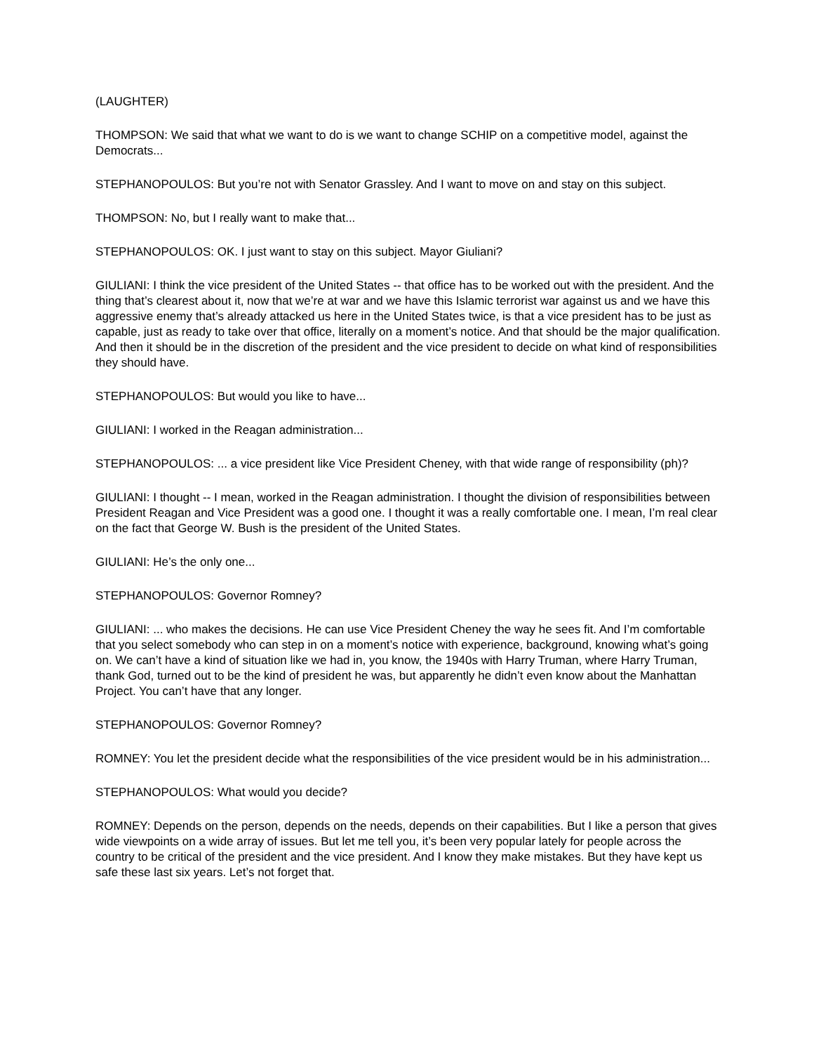(LAUGHTER)
THOMPSON: We said that what we want to do is we want to change SCHIP on a competitive model, against the Democrats...
STEPHANOPOULOS: But you’re not with Senator Grassley. And I want to move on and stay on this subject.
THOMPSON: No, but I really want to make that...
STEPHANOPOULOS: OK. I just want to stay on this subject. Mayor Giuliani?
GIULIANI: I think the vice president of the United States -- that office has to be worked out with the president. And the thing that’s clearest about it, now that we’re at war and we have this Islamic terrorist war against us and we have this aggressive enemy that’s already attacked us here in the United States twice, is that a vice president has to be just as capable, just as ready to take over that office, literally on a moment’s notice. And that should be the major qualification. And then it should be in the discretion of the president and the vice president to decide on what kind of responsibilities they should have.
STEPHANOPOULOS: But would you like to have...
GIULIANI: I worked in the Reagan administration...
STEPHANOPOULOS: ... a vice president like Vice President Cheney, with that wide range of responsibility (ph)?
GIULIANI: I thought -- I mean, worked in the Reagan administration. I thought the division of responsibilities between President Reagan and Vice President was a good one. I thought it was a really comfortable one. I mean, I’m real clear on the fact that George W. Bush is the president of the United States.
GIULIANI: He’s the only one...
STEPHANOPOULOS: Governor Romney?
GIULIANI: ... who makes the decisions. He can use Vice President Cheney the way he sees fit. And I’m comfortable that you select somebody who can step in on a moment’s notice with experience, background, knowing what’s going on. We can’t have a kind of situation like we had in, you know, the 1940s with Harry Truman, where Harry Truman, thank God, turned out to be the kind of president he was, but apparently he didn’t even know about the Manhattan Project. You can’t have that any longer.
STEPHANOPOULOS: Governor Romney?
ROMNEY: You let the president decide what the responsibilities of the vice president would be in his administration...
STEPHANOPOULOS: What would you decide?
ROMNEY: Depends on the person, depends on the needs, depends on their capabilities. But I like a person that gives wide viewpoints on a wide array of issues. But let me tell you, it’s been very popular lately for people across the country to be critical of the president and the vice president. And I know they make mistakes. But they have kept us safe these last six years. Let’s not forget that.